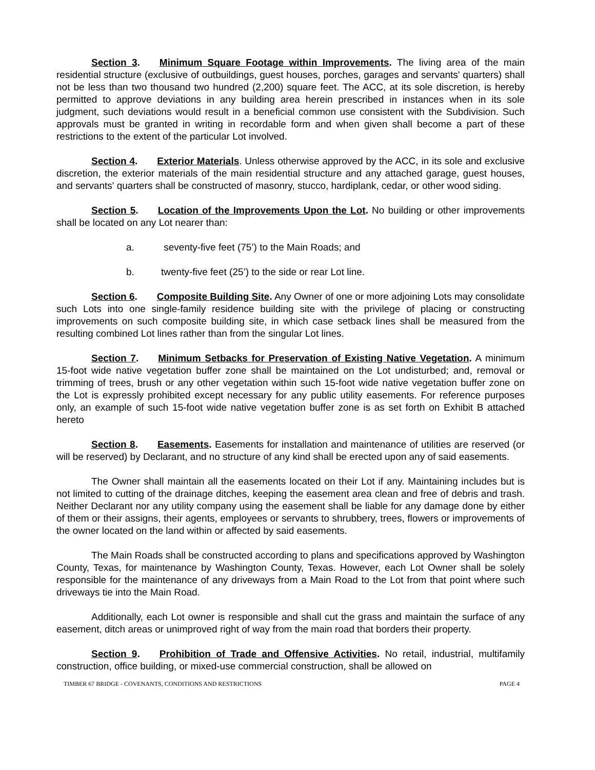Section 3. Minimum Square Footage within Improvements. The living area of the main residential structure (exclusive of outbuildings, guest houses, porches, garages and servants' quarters) shall not be less than two thousand two hundred (2,200) square feet. The ACC, at its sole discretion, is hereby permitted to approve deviations in any building area herein prescribed in instances when in its sole judgment, such deviations would result in a beneficial common use consistent with the Subdivision. Such approvals must be granted in writing in recordable form and when given shall become a part of these restrictions to the extent of the particular Lot involved.
Section 4. Exterior Materials. Unless otherwise approved by the ACC, in its sole and exclusive discretion, the exterior materials of the main residential structure and any attached garage, guest houses, and servants' quarters shall be constructed of masonry, stucco, hardiplank, cedar, or other wood siding.
Section 5. Location of the Improvements Upon the Lot. No building or other improvements shall be located on any Lot nearer than:
a. seventy-five feet (75’) to the Main Roads; and
b. twenty-five feet (25’) to the side or rear Lot line.
Section 6. Composite Building Site. Any Owner of one or more adjoining Lots may consolidate such Lots into one single-family residence building site with the privilege of placing or constructing improvements on such composite building site, in which case setback lines shall be measured from the resulting combined Lot lines rather than from the singular Lot lines.
Section 7. Minimum Setbacks for Preservation of Existing Native Vegetation. A minimum 15-foot wide native vegetation buffer zone shall be maintained on the Lot undisturbed; and, removal or trimming of trees, brush or any other vegetation within such 15-foot wide native vegetation buffer zone on the Lot is expressly prohibited except necessary for any public utility easements. For reference purposes only, an example of such 15-foot wide native vegetation buffer zone is as set forth on Exhibit B attached hereto
Section 8. Easements. Easements for installation and maintenance of utilities are reserved (or will be reserved) by Declarant, and no structure of any kind shall be erected upon any of said easements.
The Owner shall maintain all the easements located on their Lot if any. Maintaining includes but is not limited to cutting of the drainage ditches, keeping the easement area clean and free of debris and trash. Neither Declarant nor any utility company using the easement shall be liable for any damage done by either of them or their assigns, their agents, employees or servants to shrubbery, trees, flowers or improvements of the owner located on the land within or affected by said easements.
The Main Roads shall be constructed according to plans and specifications approved by Washington County, Texas, for maintenance by Washington County, Texas. However, each Lot Owner shall be solely responsible for the maintenance of any driveways from a Main Road to the Lot from that point where such driveways tie into the Main Road.
Additionally, each Lot owner is responsible and shall cut the grass and maintain the surface of any easement, ditch areas or unimproved right of way from the main road that borders their property.
Section 9. Prohibition of Trade and Offensive Activities. No retail, industrial, multifamily construction, office building, or mixed-use commercial construction, shall be allowed on
TIMBER 67 BRIDGE - COVENANTS, CONDITIONS AND RESTRICTIONS PAGE 4